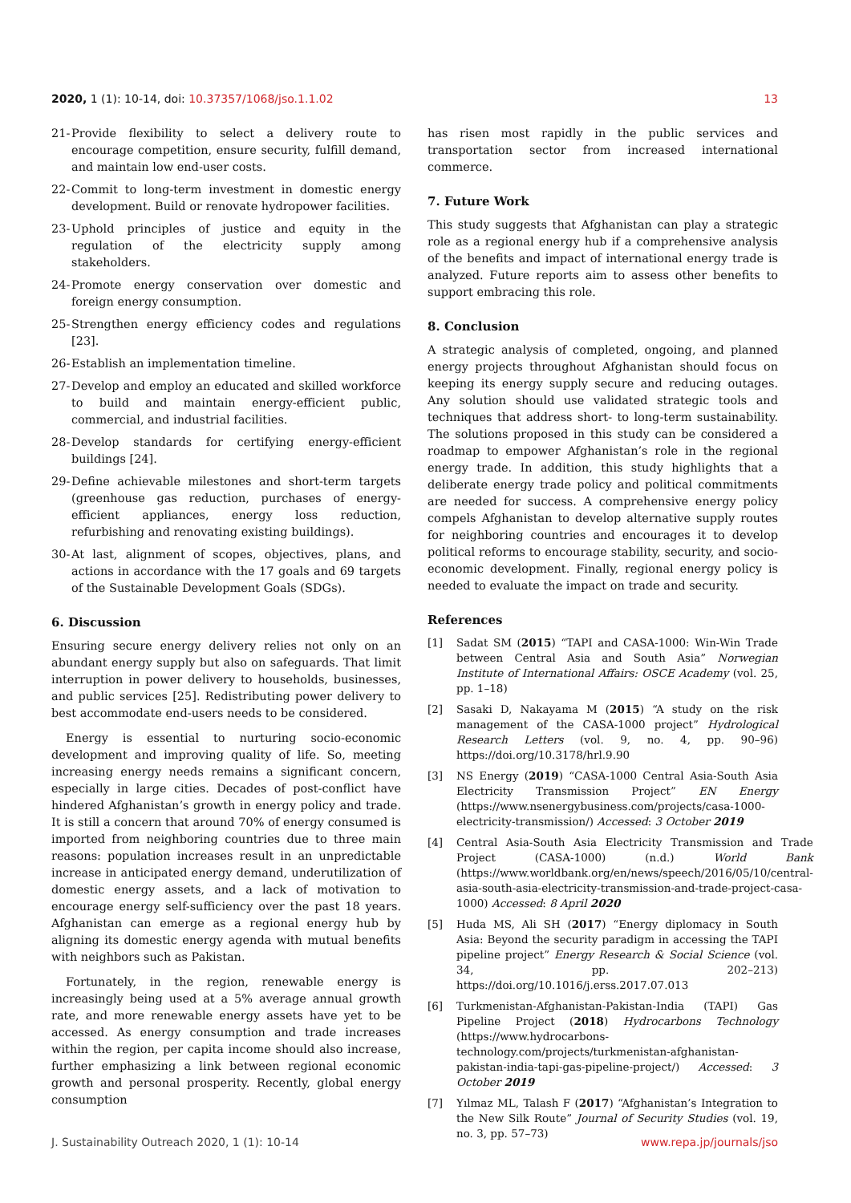2020, 1 (1): 10-14, doi: 10.37357/1068/jso.1.1.02
13
21- Provide flexibility to select a delivery route to encourage competition, ensure security, fulfill demand, and maintain low end-user costs.
22- Commit to long-term investment in domestic energy development. Build or renovate hydropower facilities.
23- Uphold principles of justice and equity in the regulation of the electricity supply among stakeholders.
24- Promote energy conservation over domestic and foreign energy consumption.
25- Strengthen energy efficiency codes and regulations [23].
26- Establish an implementation timeline.
27- Develop and employ an educated and skilled workforce to build and maintain energy-efficient public, commercial, and industrial facilities.
28- Develop standards for certifying energy-efficient buildings [24].
29- Define achievable milestones and short-term targets (greenhouse gas reduction, purchases of energy-efficient appliances, energy loss reduction, refurbishing and renovating existing buildings).
30- At last, alignment of scopes, objectives, plans, and actions in accordance with the 17 goals and 69 targets of the Sustainable Development Goals (SDGs).
6. Discussion
Ensuring secure energy delivery relies not only on an abundant energy supply but also on safeguards. That limit interruption in power delivery to households, businesses, and public services [25]. Redistributing power delivery to best accommodate end-users needs to be considered.
Energy is essential to nurturing socio-economic development and improving quality of life. So, meeting increasing energy needs remains a significant concern, especially in large cities. Decades of post-conflict have hindered Afghanistan’s growth in energy policy and trade. It is still a concern that around 70% of energy consumed is imported from neighboring countries due to three main reasons: population increases result in an unpredictable increase in anticipated energy demand, underutilization of domestic energy assets, and a lack of motivation to encourage energy self-sufficiency over the past 18 years. Afghanistan can emerge as a regional energy hub by aligning its domestic energy agenda with mutual benefits with neighbors such as Pakistan.
Fortunately, in the region, renewable energy is increasingly being used at a 5% average annual growth rate, and more renewable energy assets have yet to be accessed. As energy consumption and trade increases within the region, per capita income should also increase, further emphasizing a link between regional economic growth and personal prosperity. Recently, global energy consumption
has risen most rapidly in the public services and transportation sector from increased international commerce.
7. Future Work
This study suggests that Afghanistan can play a strategic role as a regional energy hub if a comprehensive analysis of the benefits and impact of international energy trade is analyzed. Future reports aim to assess other benefits to support embracing this role.
8. Conclusion
A strategic analysis of completed, ongoing, and planned energy projects throughout Afghanistan should focus on keeping its energy supply secure and reducing outages. Any solution should use validated strategic tools and techniques that address short- to long-term sustainability. The solutions proposed in this study can be considered a roadmap to empower Afghanistan’s role in the regional energy trade. In addition, this study highlights that a deliberate energy trade policy and political commitments are needed for success. A comprehensive energy policy compels Afghanistan to develop alternative supply routes for neighboring countries and encourages it to develop political reforms to encourage stability, security, and socio-economic development. Finally, regional energy policy is needed to evaluate the impact on trade and security.
References
[1] Sadat SM (2015) “TAPI and CASA-1000: Win-Win Trade between Central Asia and South Asia” Norwegian Institute of International Affairs: OSCE Academy (vol. 25, pp. 1–18)
[2] Sasaki D, Nakayama M (2015) “A study on the risk management of the CASA-1000 project” Hydrological Research Letters (vol. 9, no. 4, pp. 90–96) https://doi.org/10.3178/hrl.9.90
[3] NS Energy (2019) “CASA-1000 Central Asia-South Asia Electricity Transmission Project” EN Energy (https://www.nsenergybusiness.com/projects/casa-1000-electricity-transmission/) Accessed: 3 October 2019
[4] Central Asia-South Asia Electricity Transmission and Trade Project (CASA-1000) (n.d.) World Bank (https://www.worldbank.org/en/news/speech/2016/05/10/central-asia-south-asia-electricity-transmission-and-trade-project-casa-1000) Accessed: 8 April 2020
[5] Huda MS, Ali SH (2017) “Energy diplomacy in South Asia: Beyond the security paradigm in accessing the TAPI pipeline project” Energy Research & Social Science (vol. 34, pp. 202–213) https://doi.org/10.1016/j.erss.2017.07.013
[6] Turkmenistan-Afghanistan-Pakistan-India (TAPI) Gas Pipeline Project (2018) Hydrocarbons Technology (https://www.hydrocarbons-technology.com/projects/turkmenistan-afghanistan-pakistan-india-tapi-gas-pipeline-project/) Accessed: 3 October 2019
[7] Yılmaz ML, Talash F (2017) “Afghanistan’s Integration to the New Silk Route” Journal of Security Studies (vol. 19, no. 3, pp. 57–73)
J. Sustainability Outreach 2020, 1 (1): 10-14 www.repa.jp/journals/jso